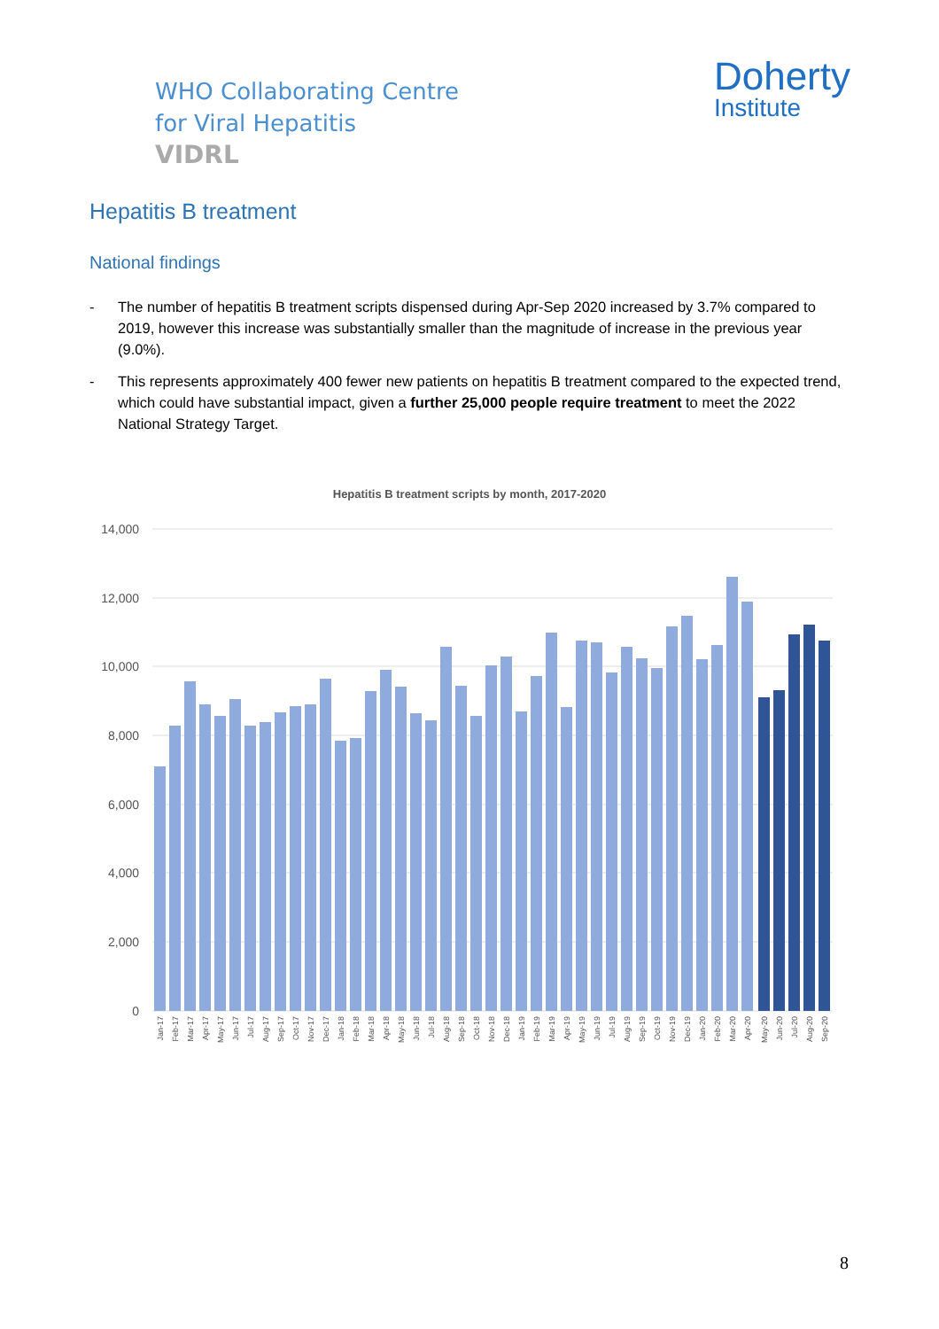WHO Collaborating Centre
for Viral Hepatitis
VIDRL
Doherty
Institute
Hepatitis B treatment
National findings
- The number of hepatitis B treatment scripts dispensed during Apr-Sep 2020 increased by 3.7% compared to 2019, however this increase was substantially smaller than the magnitude of increase in the previous year (9.0%).
- This represents approximately 400 fewer new patients on hepatitis B treatment compared to the expected trend, which could have substantial impact, given a further 25,000 people require treatment to meet the 2022 National Strategy Target.
Hepatitis B treatment scripts by month, 2017-2020
14,000
12,000
10,000
8,000
6,000
4,000
2,000
0
Jan-17
Feb-17
Mar-17
Apr-17
May-17
Jun-17
Jul-17
Aug-17
Sep-17
Oct-17
Nov-17
Dec-17
Jan-18
Feb-18
Mar-18
Apr-18
May-18
Jun-18
Jul-18
Aug-18
Sep-18
Oct-18
Nov-18
Dec-18
Jan-19
Feb-19
Mar-19
Apr-19
May-19
Jun-19
Jul-19
Aug-19
Sep-19
Oct-19
Nov-19
Dec-19
Jan-20
Feb-20
Mar-20
Apr-20
May-20
Jun-20
Jul-20
Aug-20
Sep-20
8